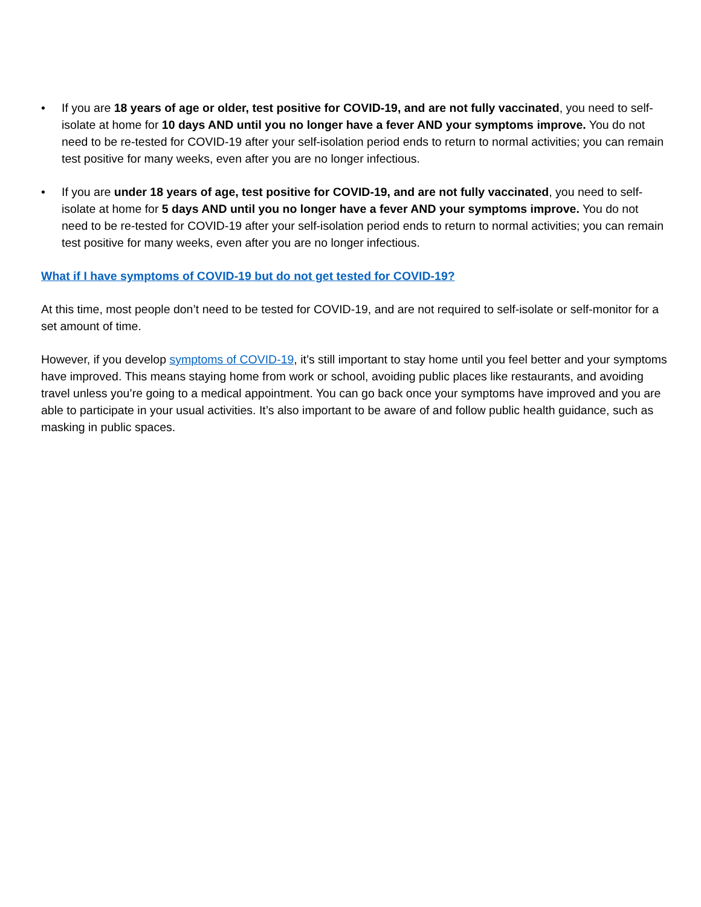• If you are 18 years of age or older, test positive for COVID-19, and are not fully vaccinated, you need to self-isolate at home for 10 days AND until you no longer have a fever AND your symptoms improve. You do not need to be re-tested for COVID-19 after your self-isolation period ends to return to normal activities; you can remain test positive for many weeks, even after you are no longer infectious.
• If you are under 18 years of age, test positive for COVID-19, and are not fully vaccinated, you need to self-isolate at home for 5 days AND until you no longer have a fever AND your symptoms improve. You do not need to be re-tested for COVID-19 after your self-isolation period ends to return to normal activities; you can remain test positive for many weeks, even after you are no longer infectious.
What if I have symptoms of COVID-19 but do not get tested for COVID-19?
At this time, most people don’t need to be tested for COVID-19, and are not required to self-isolate or self-monitor for a set amount of time.
However, if you develop symptoms of COVID-19, it’s still important to stay home until you feel better and your symptoms have improved. This means staying home from work or school, avoiding public places like restaurants, and avoiding travel unless you’re going to a medical appointment. You can go back once your symptoms have improved and you are able to participate in your usual activities. It’s also important to be aware of and follow public health guidance, such as masking in public spaces.